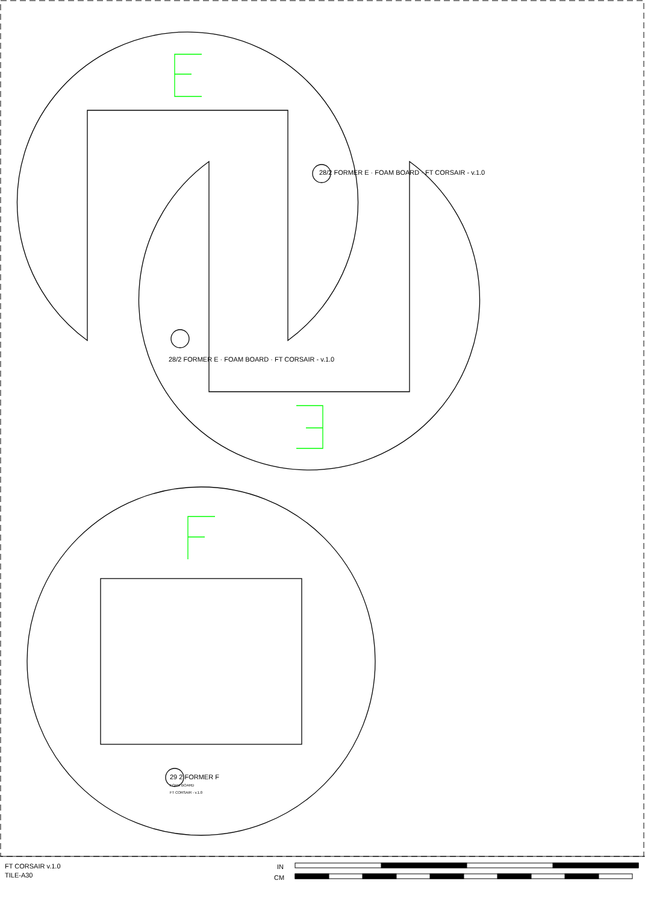28/2 FORMER E · FOAM BOARD · FT CORSAIR - v.1.0
28/2 FORMER E · FOAM BOARD · FT CORSAIR - v.1.0
29 2 FORMER F
FOAM BOARD
FT CORSAIR - v.1.0
FT CORSAIR v.1.0
TILE-A30
IN
CM